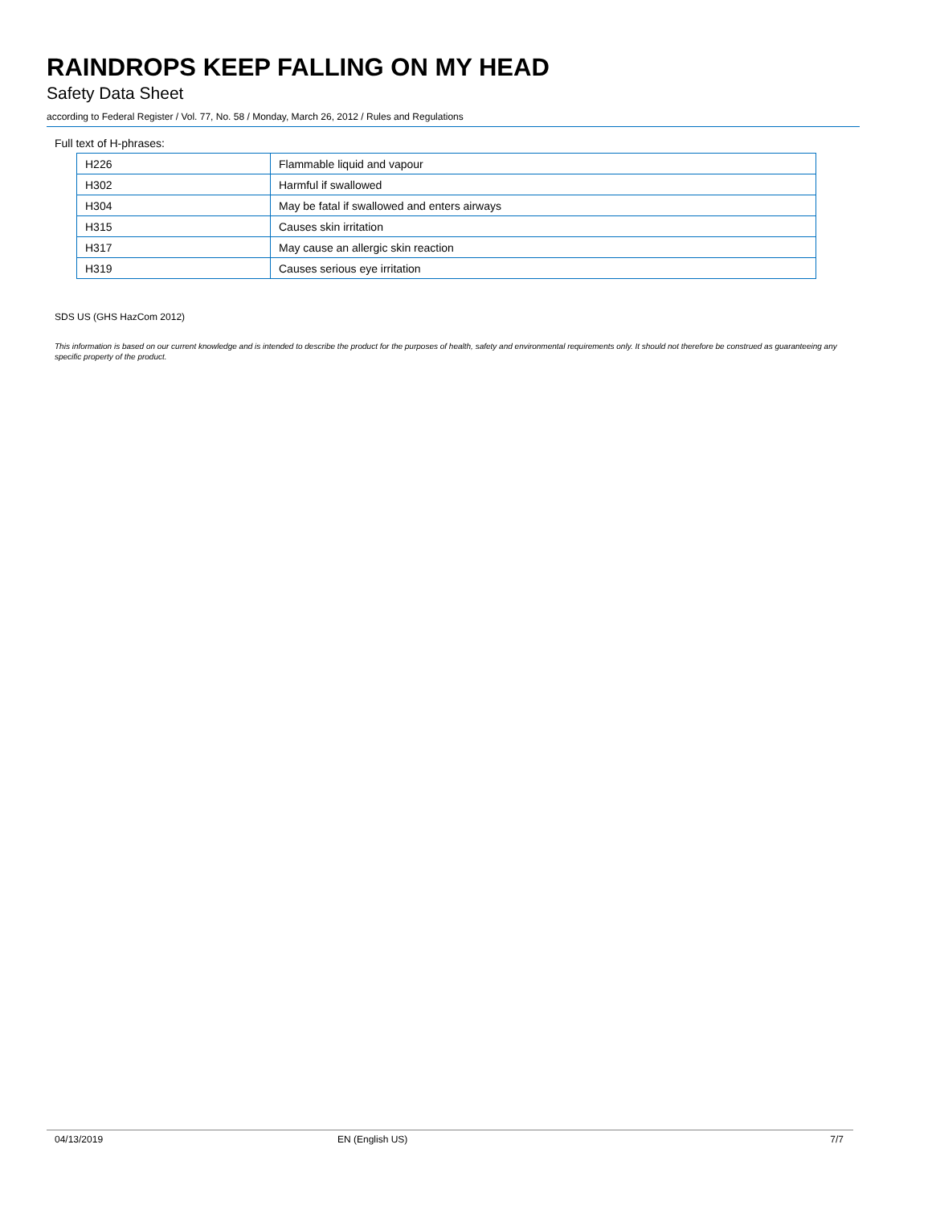RAINDROPS KEEP FALLING ON MY HEAD
Safety Data Sheet
according to Federal Register / Vol. 77, No. 58 / Monday, March 26, 2012 / Rules and Regulations
Full text of H-phrases:
| H226 | Flammable liquid and vapour |
| H302 | Harmful if swallowed |
| H304 | May be fatal if swallowed and enters airways |
| H315 | Causes skin irritation |
| H317 | May cause an allergic skin reaction |
| H319 | Causes serious eye irritation |
SDS US (GHS HazCom 2012)
This information is based on our current knowledge and is intended to describe the product for the purposes of health, safety and environmental requirements only. It should not therefore be construed as guaranteeing any specific property of the product.
04/13/2019 EN (English US) 7/7